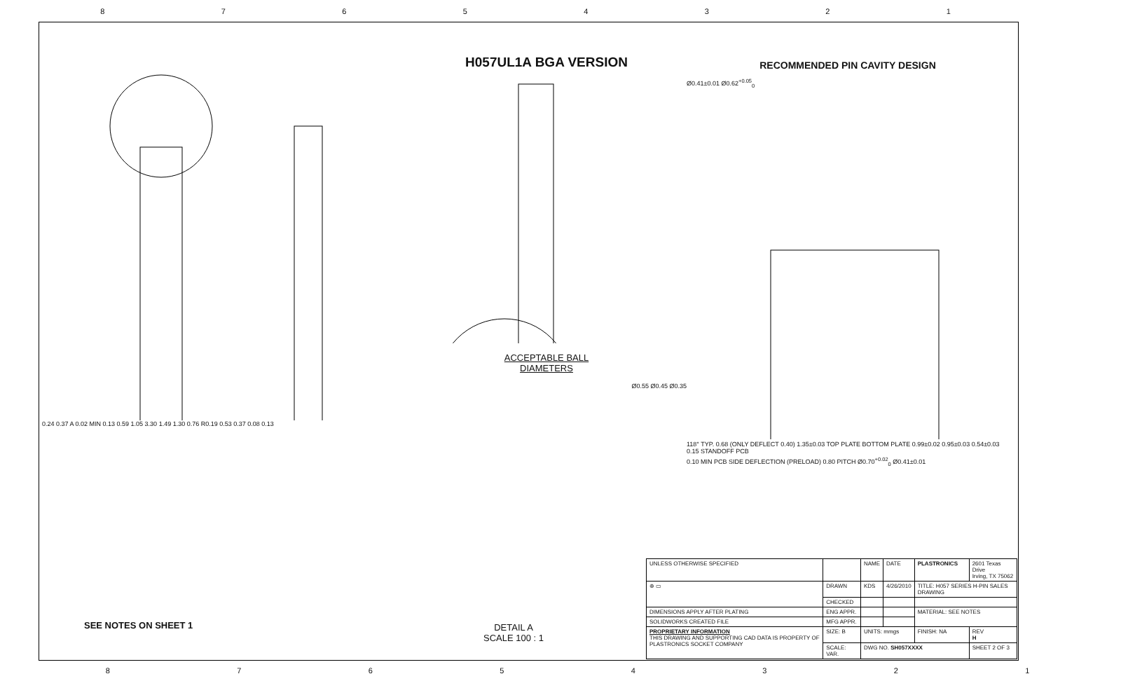87654321
0.24 0.37 A 0.02 MIN 0.13 0.59 1.05 3.30 1.49 1.30 0.76 R0.19 0.53 0.37 0.08 0.13
H057UL1A BGA VERSION
ACCEPTABLE BALL
DIAMETERS
Ø0.55 Ø0.45 Ø0.35
RECOMMENDED PIN CAVITY DESIGN
Ø0.41±0.01 Ø0.62<sup>+0.05</sup><sub>0</sub>
118° TYP. 0.68 (ONLY DEFLECT 0.40) 1.35±0.03 TOP PLATE BOTTOM PLATE 0.99±0.02 0.95±0.03 0.54±0.03 0.15 STANDOFF PCB
0.10 MIN PCB SIDE DEFLECTION (PRELOAD) 0.80 PITCH Ø0.70<sup>+0.02</sup><sub>0</sub> Ø0.41±0.01
SEE NOTES ON SHEET 1
DETAIL A
SCALE 100 : 1
| UNLESS OTHERWISE SPECIFIED | | NAME | DATE | PLASTRONICS | 2601 Texas Drive Irving, TX 75062 |
| ⊕ ▭ | DRAWN | KDS | 4/26/2010 | TITLE: H057 SERIES H-PIN SALES DRAWING | |
| | CHECKED | | | | |
| DIMENSIONS APPLY AFTER PLATING | ENG APPR. | | | MATERIAL: SEE NOTES | |
| SOLIDWORKS CREATED FILE | MFG APPR. | | | | |
| PROPRIETARY INFORMATION THIS DRAWING AND SUPPORTING CAD DATA IS PROPERTY OF PLASTRONICS SOCKET COMPANY | SIZE: B | UNITS: mmgs | | FINISH: NA | REV H |
| | SCALE: VAR. | DWG NO. SH057XXXX | | | SHEET 2 OF 3 |
87654321